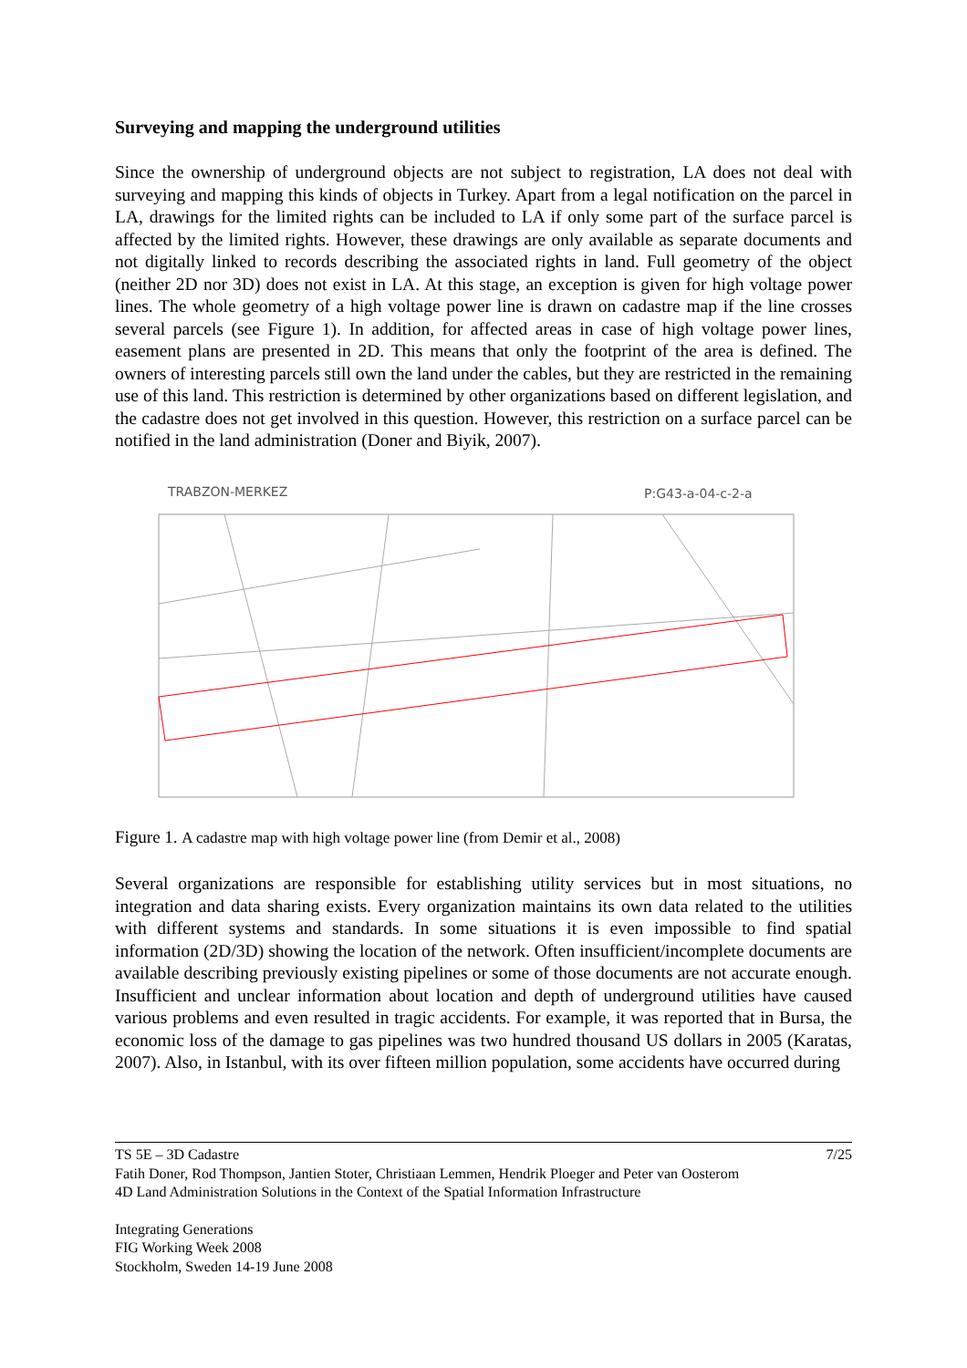Surveying and mapping the underground utilities
Since the ownership of underground objects are not subject to registration, LA does not deal with surveying and mapping this kinds of objects in Turkey. Apart from a legal notification on the parcel in LA, drawings for the limited rights can be included to LA if only some part of the surface parcel is affected by the limited rights. However, these drawings are only available as separate documents and not digitally linked to records describing the associated rights in land. Full geometry of the object (neither 2D nor 3D) does not exist in LA. At this stage, an exception is given for high voltage power lines. The whole geometry of a high voltage power line is drawn on cadastre map if the line crosses several parcels (see Figure 1). In addition, for affected areas in case of high voltage power lines, easement plans are presented in 2D. This means that only the footprint of the area is defined. The owners of interesting parcels still own the land under the cables, but they are restricted in the remaining use of this land. This restriction is determined by other organizations based on different legislation, and the cadastre does not get involved in this question. However, this restriction on a surface parcel can be notified in the land administration (Doner and Biyik, 2007).
TRABZON-MERKEZ
P:G43-a-04-c-2-a
Figure 1. A cadastre map with high voltage power line (from Demir et al., 2008)
Several organizations are responsible for establishing utility services but in most situations, no integration and data sharing exists. Every organization maintains its own data related to the utilities with different systems and standards. In some situations it is even impossible to find spatial information (2D/3D) showing the location of the network. Often insufficient/incomplete documents are available describing previously existing pipelines or some of those documents are not accurate enough. Insufficient and unclear information about location and depth of underground utilities have caused various problems and even resulted in tragic accidents. For example, it was reported that in Bursa, the economic loss of the damage to gas pipelines was two hundred thousand US dollars in 2005 (Karatas, 2007). Also, in Istanbul, with its over fifteen million population, some accidents have occurred during
TS 5E – 3D Cadastre 7/25
Fatih Doner, Rod Thompson, Jantien Stoter, Christiaan Lemmen, Hendrik Ploeger and Peter van Oosterom
4D Land Administration Solutions in the Context of the Spatial Information Infrastructure
Integrating Generations
FIG Working Week 2008
Stockholm, Sweden 14-19 June 2008